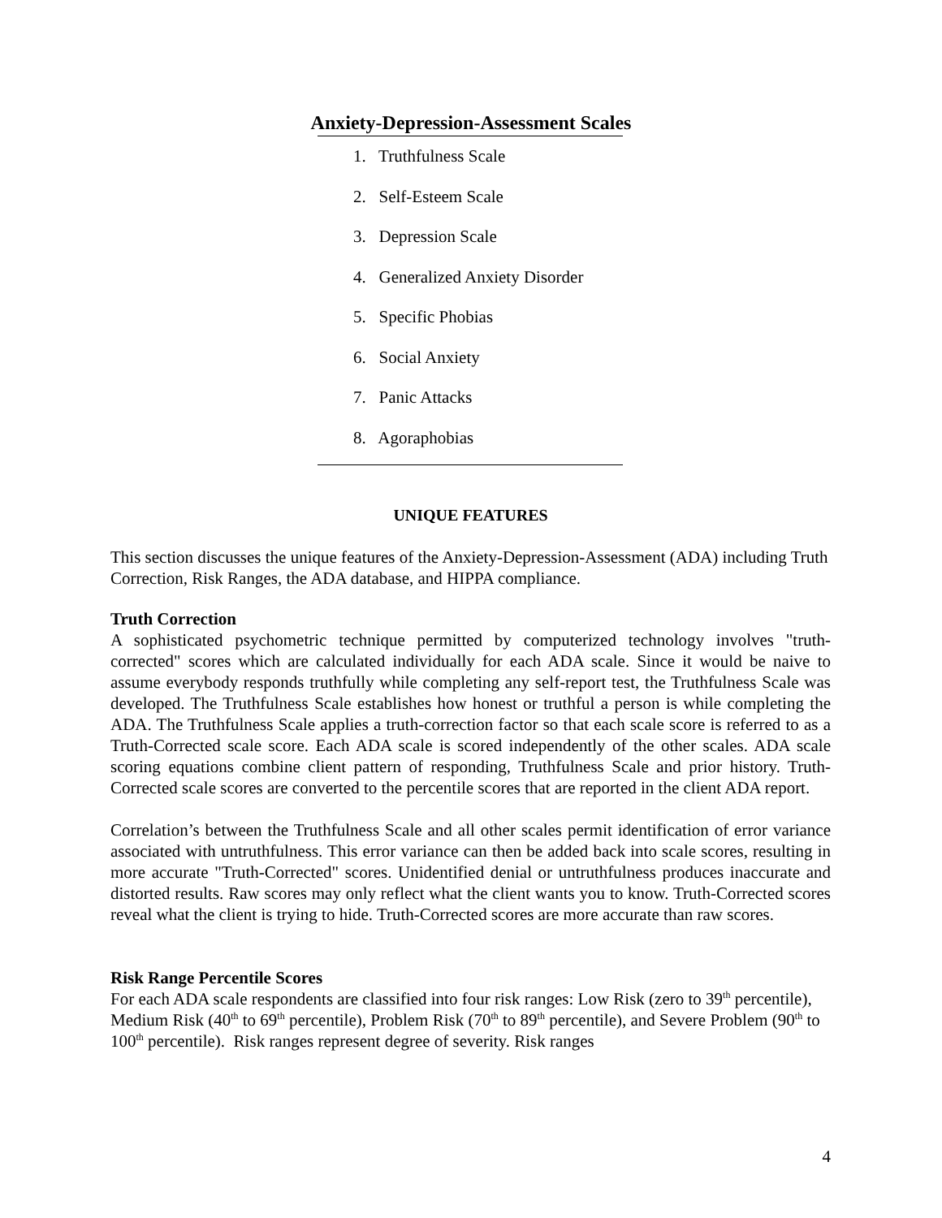Anxiety-Depression-Assessment Scales
1. Truthfulness Scale
2. Self-Esteem Scale
3. Depression Scale
4. Generalized Anxiety Disorder
5. Specific Phobias
6. Social Anxiety
7. Panic Attacks
8. Agoraphobias
UNIQUE FEATURES
This section discusses the unique features of the Anxiety-Depression-Assessment (ADA) including Truth Correction, Risk Ranges, the ADA database, and HIPPA compliance.
Truth Correction
A sophisticated psychometric technique permitted by computerized technology involves "truth-corrected" scores which are calculated individually for each ADA scale. Since it would be naive to assume everybody responds truthfully while completing any self-report test, the Truthfulness Scale was developed. The Truthfulness Scale establishes how honest or truthful a person is while completing the ADA. The Truthfulness Scale applies a truth-correction factor so that each scale score is referred to as a Truth-Corrected scale score. Each ADA scale is scored independently of the other scales. ADA scale scoring equations combine client pattern of responding, Truthfulness Scale and prior history. Truth-Corrected scale scores are converted to the percentile scores that are reported in the client ADA report.
Correlation’s between the Truthfulness Scale and all other scales permit identification of error variance associated with untruthfulness. This error variance can then be added back into scale scores, resulting in more accurate "Truth-Corrected" scores. Unidentified denial or untruthfulness produces inaccurate and distorted results. Raw scores may only reflect what the client wants you to know. Truth-Corrected scores reveal what the client is trying to hide. Truth-Corrected scores are more accurate than raw scores.
Risk Range Percentile Scores
For each ADA scale respondents are classified into four risk ranges: Low Risk (zero to 39<sup>th</sup> percentile), Medium Risk (40<sup>th</sup> to 69<sup>th</sup> percentile), Problem Risk (70<sup>th</sup> to 89<sup>th</sup> percentile), and Severe Problem (90<sup>th</sup> to 100<sup>th</sup> percentile). Risk ranges represent degree of severity. Risk ranges
4